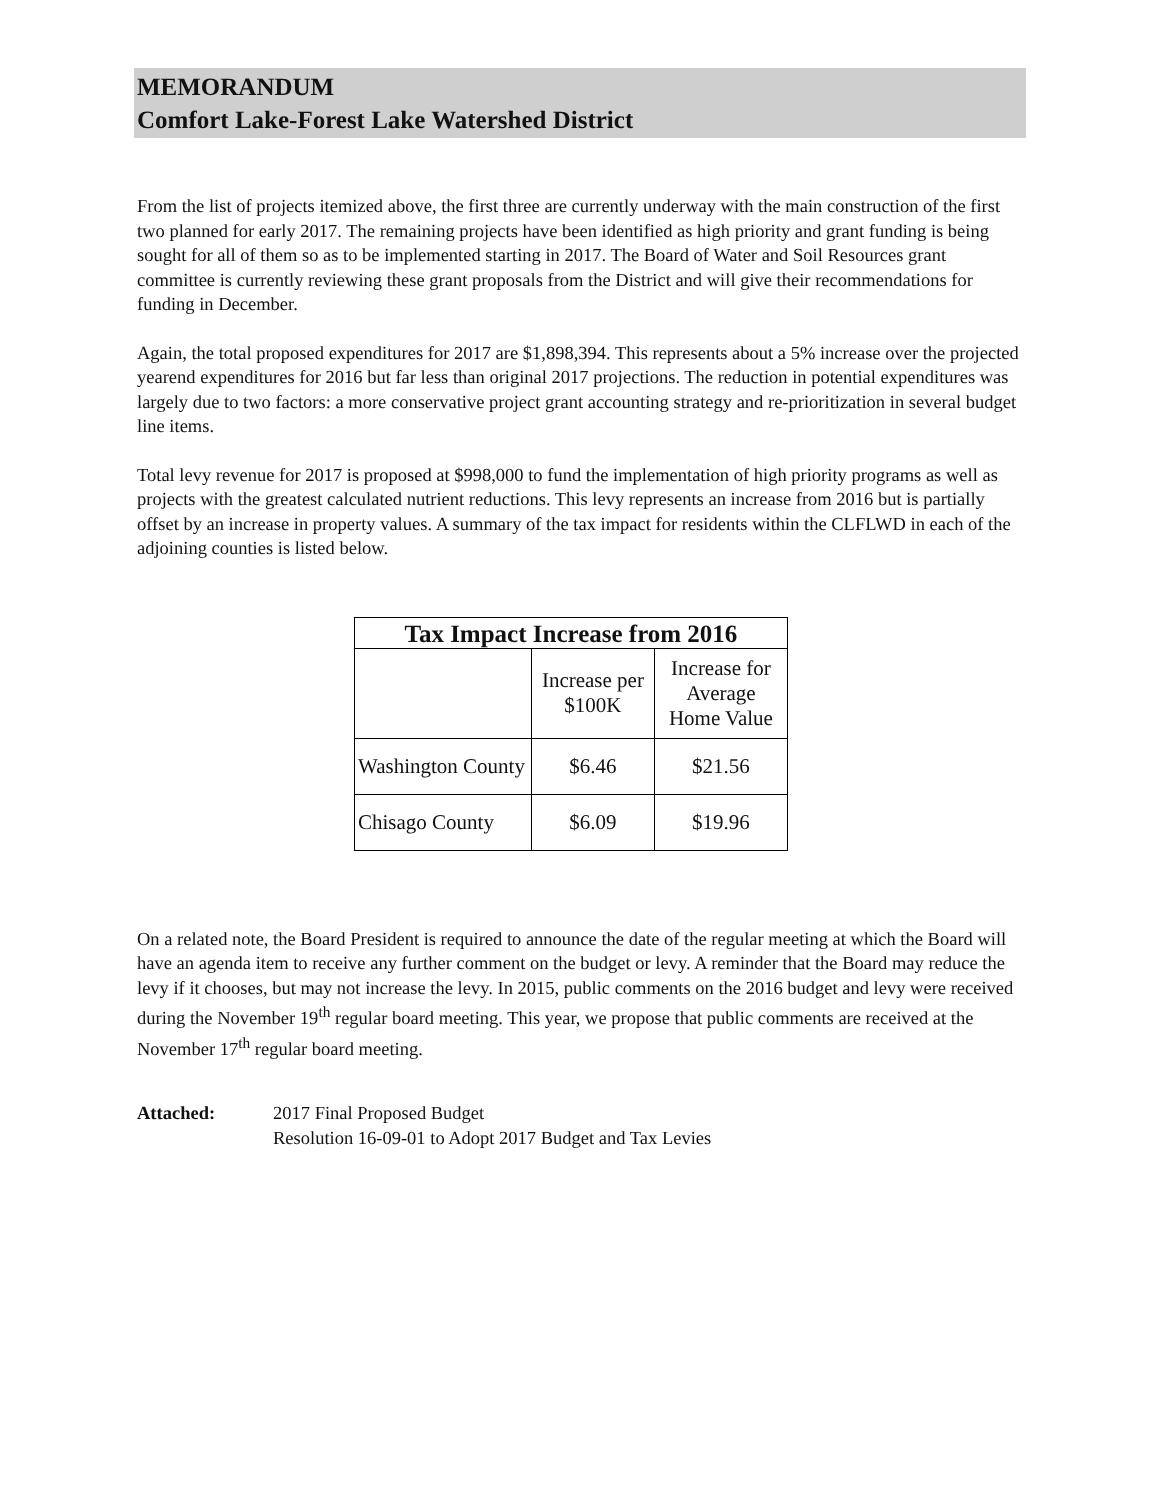MEMORANDUM
Comfort Lake-Forest Lake Watershed District
From the list of projects itemized above, the first three are currently underway with the main construction of the first two planned for early 2017. The remaining projects have been identified as high priority and grant funding is being sought for all of them so as to be implemented starting in 2017. The Board of Water and Soil Resources grant committee is currently reviewing these grant proposals from the District and will give their recommendations for funding in December.
Again, the total proposed expenditures for 2017 are $1,898,394. This represents about a 5% increase over the projected yearend expenditures for 2016 but far less than original 2017 projections. The reduction in potential expenditures was largely due to two factors: a more conservative project grant accounting strategy and re-prioritization in several budget line items.
Total levy revenue for 2017 is proposed at $998,000 to fund the implementation of high priority programs as well as projects with the greatest calculated nutrient reductions. This levy represents an increase from 2016 but is partially offset by an increase in property values. A summary of the tax impact for residents within the CLFLWD in each of the adjoining counties is listed below.
| Tax Impact Increase from 2016 | | |
| --- | --- | --- |
| | Increase per $100K | Increase for Average Home Value |
| Washington County | $6.46 | $21.56 |
| Chisago County | $6.09 | $19.96 |
On a related note, the Board President is required to announce the date of the regular meeting at which the Board will have an agenda item to receive any further comment on the budget or levy. A reminder that the Board may reduce the levy if it chooses, but may not increase the levy. In 2015, public comments on the 2016 budget and levy were received during the November 19<sup>th</sup> regular board meeting. This year, we propose that public comments are received at the November 17<sup>th</sup> regular board meeting.
Attached: 2017 Final Proposed Budget
Resolution 16-09-01 to Adopt 2017 Budget and Tax Levies